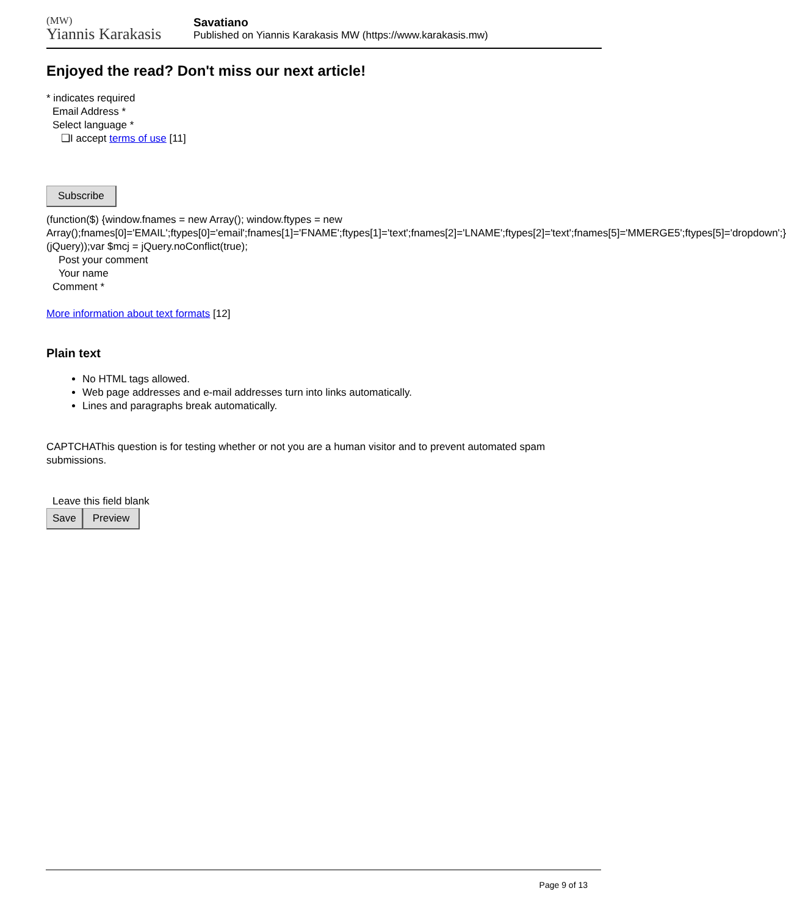(MW)
Yiannis Karakasis
Savatiano
Published on Yiannis Karakasis MW (https://www.karakasis.mw)
Enjoyed the read? Don't miss our next article!
* indicates required
Email Address *
Select language *
❑I accept terms of use [11]
Subscribe
(function($) {window.fnames = new Array(); window.ftypes = new Array();fnames[0]='EMAIL';ftypes[0]='email';fnames[1]='FNAME';ftypes[1]='text';fnames[2]='LNAME';ftypes[2]='text';fnames[5]='MMERGE5';ftypes[5]='dropdown';}(jQuery));var $mcj = jQuery.noConflict(true);
Post your comment
Your name
Comment *
More information about text formats [12]
Plain text
No HTML tags allowed.
Web page addresses and e-mail addresses turn into links automatically.
Lines and paragraphs break automatically.
CAPTCHAThis question is for testing whether or not you are a human visitor and to prevent automated spam submissions.
Leave this field blank
Save Preview
Page 9 of 13